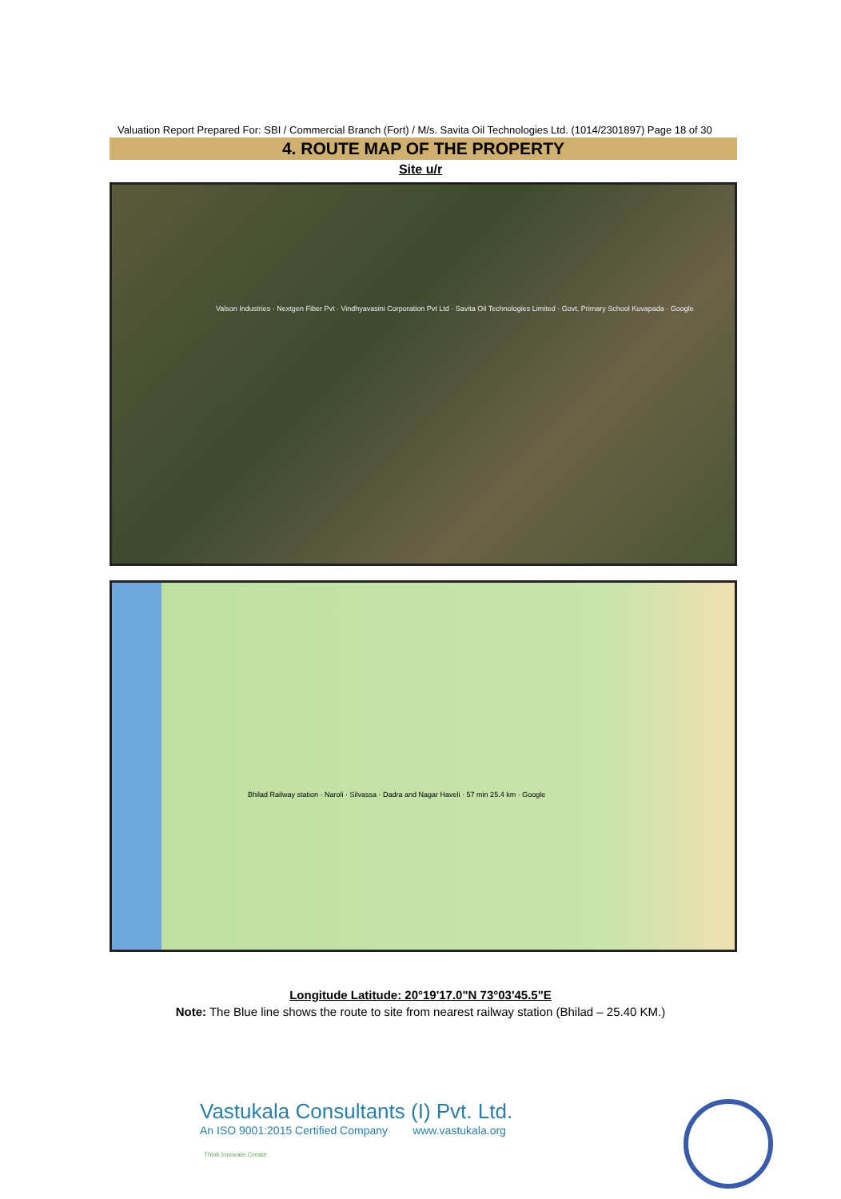Valuation Report Prepared For: SBI / Commercial Branch (Fort) / M/s. Savita Oil Technologies Ltd. (1014/2301897) Page 18 of 30
4. ROUTE MAP OF THE PROPERTY
Site u/r
Valson Industries · Nextgen Fiber Pvt · Vindhyavasini Corporation Pvt Ltd · Savita Oil Technologies Limited · Govt. Primary School Kuvapada · Google
Bhilad Railway station · Naroli · Silvassa · Dadra and Nagar Haveli · 57 min 25.4 km · Google
Longitude Latitude: 20°19'17.0"N 73°03'45.5"E
Note: The Blue line shows the route to site from nearest railway station (Bhilad – 25.40 KM.)
Think.Innovate.Create
Vastukala Consultants (I) Pvt. Ltd.
An ISO 9001:2015 Certified Company www.vastukala.org